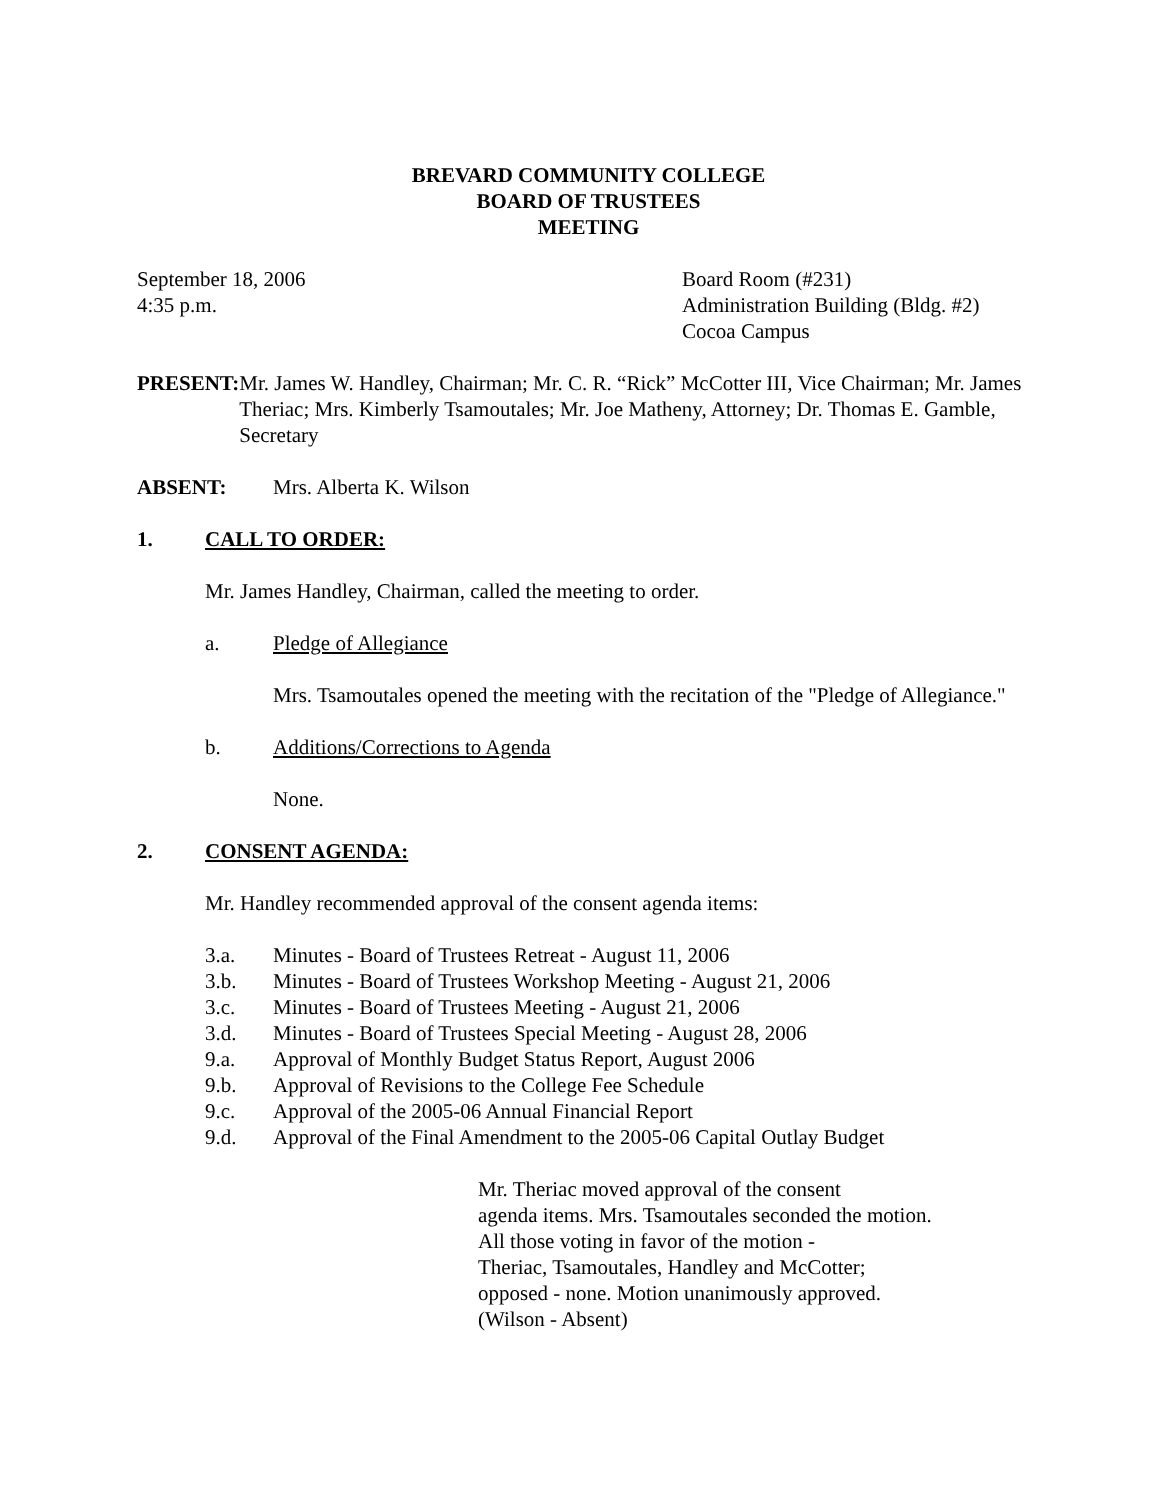BREVARD COMMUNITY COLLEGE
BOARD OF TRUSTEES
MEETING
September 18, 2006
4:35 p.m.
Board Room (#231)
Administration Building (Bldg. #2)
Cocoa Campus
PRESENT: Mr. James W. Handley, Chairman; Mr. C. R. “Rick” McCotter III, Vice Chairman; Mr. James Theriac; Mrs. Kimberly Tsamoutales; Mr. Joe Matheny, Attorney; Dr. Thomas E. Gamble, Secretary
ABSENT: Mrs. Alberta K. Wilson
1. CALL TO ORDER:
Mr. James Handley, Chairman, called the meeting to order.
a. Pledge of Allegiance
Mrs. Tsamoutales opened the meeting with the recitation of the "Pledge of Allegiance."
b. Additions/Corrections to Agenda
None.
2. CONSENT AGENDA:
Mr. Handley recommended approval of the consent agenda items:
3.a. Minutes - Board of Trustees Retreat - August 11, 2006
3.b. Minutes - Board of Trustees Workshop Meeting - August 21, 2006
3.c. Minutes - Board of Trustees Meeting - August 21, 2006
3.d. Minutes - Board of Trustees Special Meeting - August 28, 2006
9.a. Approval of Monthly Budget Status Report, August 2006
9.b. Approval of Revisions to the College Fee Schedule
9.c. Approval of the 2005-06 Annual Financial Report
9.d. Approval of the Final Amendment to the 2005-06 Capital Outlay Budget
Mr. Theriac moved approval of the consent
agenda items. Mrs. Tsamoutales seconded the motion.
All those voting in favor of the motion -
Theriac, Tsamoutales, Handley and McCotter;
opposed - none. Motion unanimously approved.
(Wilson - Absent)